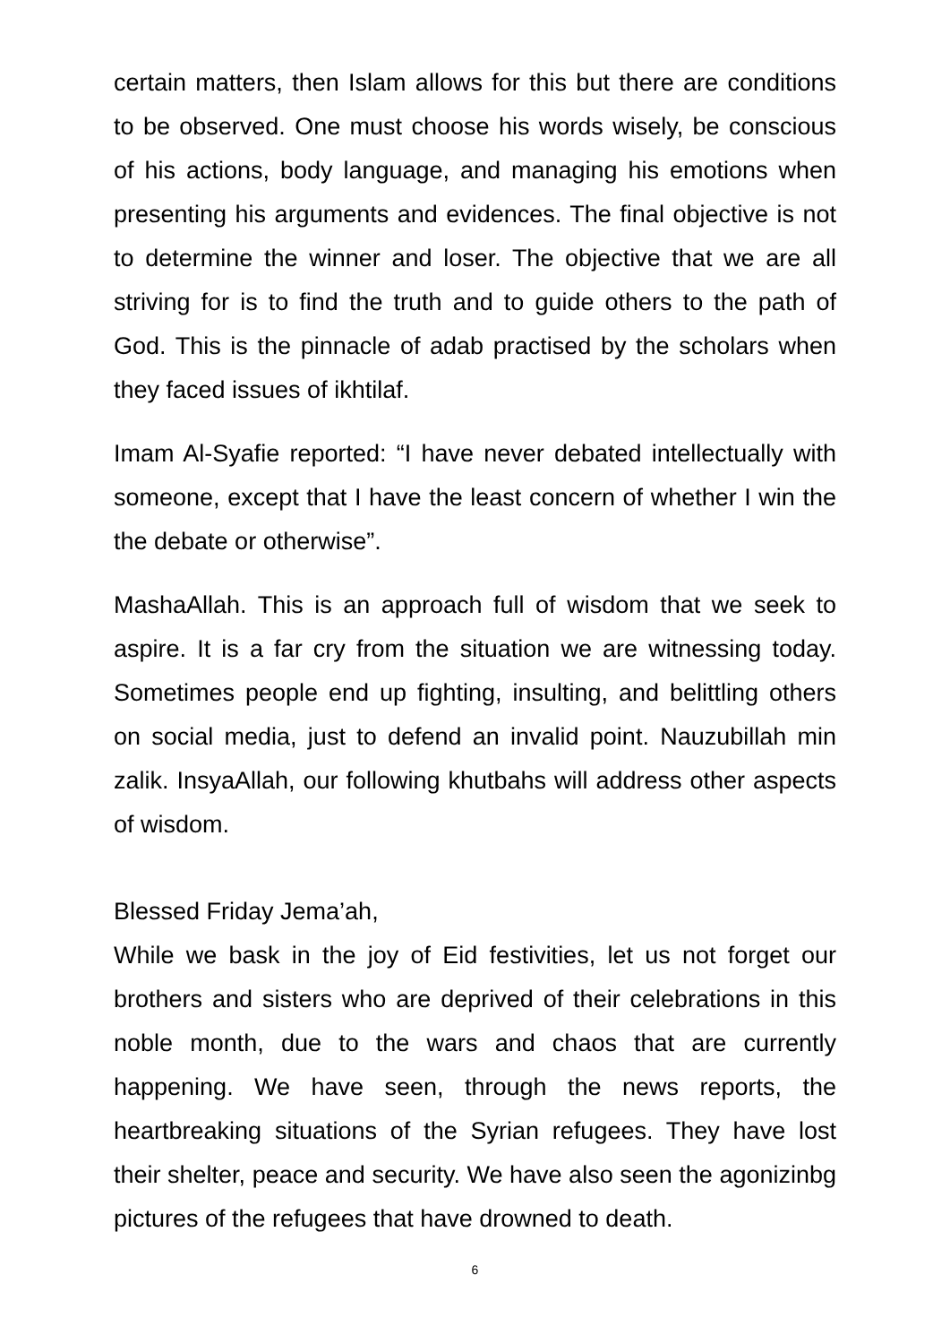certain matters, then Islam allows for this but there are conditions to be observed. One must choose his words wisely, be conscious of his actions, body language, and managing his emotions when presenting his arguments and evidences. The final objective is not to determine the winner and loser. The objective that we are all striving for is to find the truth and to guide others to the path of God. This is the pinnacle of adab practised by the scholars when they faced issues of ikhtilaf.
Imam Al-Syafie reported: “I have never debated intellectually with someone, except that I have the least concern of whether I win the the debate or otherwise”.
MashaAllah. This is an approach full of wisdom that we seek to aspire. It is a far cry from the situation we are witnessing today. Sometimes people end up fighting, insulting, and belittling others on social media, just to defend an invalid point. Nauzubillah min zalik. InsyaAllah, our following khutbahs will address other aspects of wisdom.
Blessed Friday Jema’ah,
While we bask in the joy of Eid festivities, let us not forget our brothers and sisters who are deprived of their celebrations in this noble month, due to the wars and chaos that are currently happening. We have seen, through the news reports, the heartbreaking situations of the Syrian refugees. They have lost their shelter, peace and security. We have also seen the agonizinbg pictures of the refugees that have drowned to death.
6